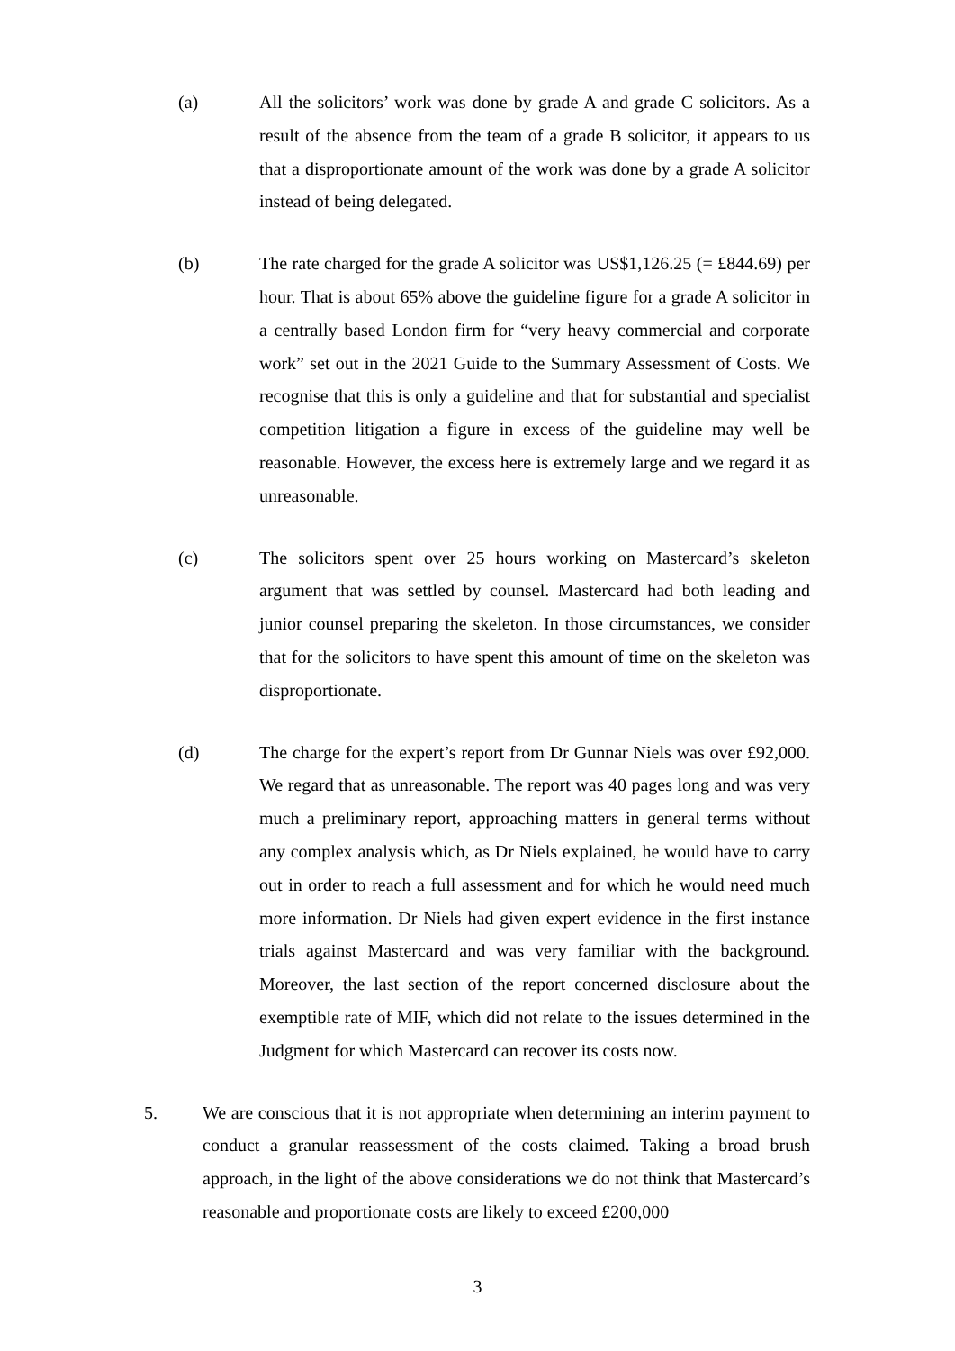(a) All the solicitors’ work was done by grade A and grade C solicitors. As a result of the absence from the team of a grade B solicitor, it appears to us that a disproportionate amount of the work was done by a grade A solicitor instead of being delegated.
(b) The rate charged for the grade A solicitor was US$1,126.25 (= £844.69) per hour. That is about 65% above the guideline figure for a grade A solicitor in a centrally based London firm for “very heavy commercial and corporate work” set out in the 2021 Guide to the Summary Assessment of Costs. We recognise that this is only a guideline and that for substantial and specialist competition litigation a figure in excess of the guideline may well be reasonable. However, the excess here is extremely large and we regard it as unreasonable.
(c) The solicitors spent over 25 hours working on Mastercard’s skeleton argument that was settled by counsel. Mastercard had both leading and junior counsel preparing the skeleton. In those circumstances, we consider that for the solicitors to have spent this amount of time on the skeleton was disproportionate.
(d) The charge for the expert’s report from Dr Gunnar Niels was over £92,000. We regard that as unreasonable. The report was 40 pages long and was very much a preliminary report, approaching matters in general terms without any complex analysis which, as Dr Niels explained, he would have to carry out in order to reach a full assessment and for which he would need much more information. Dr Niels had given expert evidence in the first instance trials against Mastercard and was very familiar with the background. Moreover, the last section of the report concerned disclosure about the exemptible rate of MIF, which did not relate to the issues determined in the Judgment for which Mastercard can recover its costs now.
5. We are conscious that it is not appropriate when determining an interim payment to conduct a granular reassessment of the costs claimed. Taking a broad brush approach, in the light of the above considerations we do not think that Mastercard’s reasonable and proportionate costs are likely to exceed £200,000
3